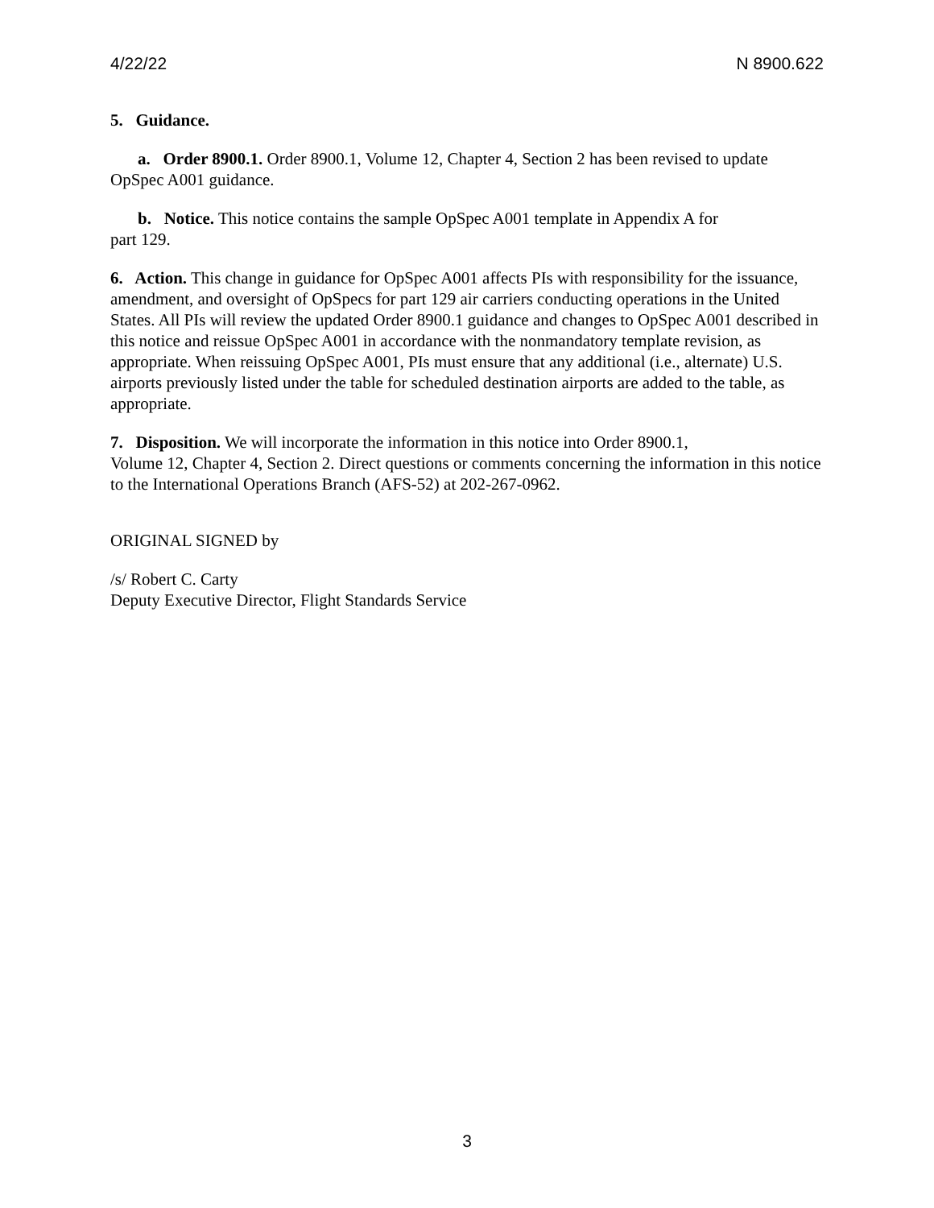4/22/22 N 8900.622
5. Guidance.
a. Order 8900.1. Order 8900.1, Volume 12, Chapter 4, Section 2 has been revised to update OpSpec A001 guidance.
b. Notice. This notice contains the sample OpSpec A001 template in Appendix A for
part 129.
6. Action. This change in guidance for OpSpec A001 affects PIs with responsibility for the issuance, amendment, and oversight of OpSpecs for part 129 air carriers conducting operations in the United States. All PIs will review the updated Order 8900.1 guidance and changes to OpSpec A001 described in this notice and reissue OpSpec A001 in accordance with the nonmandatory template revision, as appropriate. When reissuing OpSpec A001, PIs must ensure that any additional (i.e., alternate) U.S. airports previously listed under the table for scheduled destination airports are added to the table, as appropriate.
7. Disposition. We will incorporate the information in this notice into Order 8900.1,
Volume 12, Chapter 4, Section 2. Direct questions or comments concerning the information in this notice to the International Operations Branch (AFS-52) at 202-267-0962.
ORIGINAL SIGNED by
/s/ Robert C. Carty
Deputy Executive Director, Flight Standards Service
3